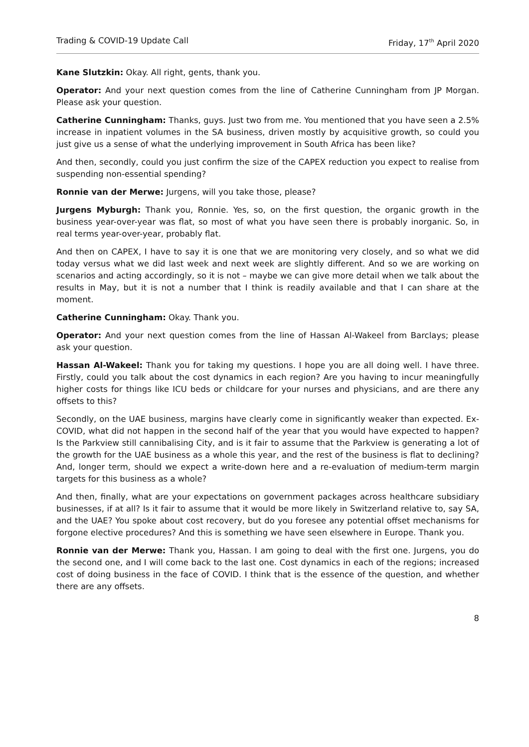Trading & COVID-19 Update Call Friday, 17<sup>th</sup> April 2020
Kane Slutzkin: Okay. All right, gents, thank you.
Operator: And your next question comes from the line of Catherine Cunningham from JP Morgan. Please ask your question.
Catherine Cunningham: Thanks, guys. Just two from me. You mentioned that you have seen a 2.5% increase in inpatient volumes in the SA business, driven mostly by acquisitive growth, so could you just give us a sense of what the underlying improvement in South Africa has been like?
And then, secondly, could you just confirm the size of the CAPEX reduction you expect to realise from suspending non-essential spending?
Ronnie van der Merwe: Jurgens, will you take those, please?
Jurgens Myburgh: Thank you, Ronnie. Yes, so, on the first question, the organic growth in the business year-over-year was flat, so most of what you have seen there is probably inorganic. So, in real terms year-over-year, probably flat.
And then on CAPEX, I have to say it is one that we are monitoring very closely, and so what we did today versus what we did last week and next week are slightly different. And so we are working on scenarios and acting accordingly, so it is not – maybe we can give more detail when we talk about the results in May, but it is not a number that I think is readily available and that I can share at the moment.
Catherine Cunningham: Okay. Thank you.
Operator: And your next question comes from the line of Hassan Al-Wakeel from Barclays; please ask your question.
Hassan Al-Wakeel: Thank you for taking my questions. I hope you are all doing well. I have three. Firstly, could you talk about the cost dynamics in each region? Are you having to incur meaningfully higher costs for things like ICU beds or childcare for your nurses and physicians, and are there any offsets to this?
Secondly, on the UAE business, margins have clearly come in significantly weaker than expected. Ex-COVID, what did not happen in the second half of the year that you would have expected to happen? Is the Parkview still cannibalising City, and is it fair to assume that the Parkview is generating a lot of the growth for the UAE business as a whole this year, and the rest of the business is flat to declining? And, longer term, should we expect a write-down here and a re-evaluation of medium-term margin targets for this business as a whole?
And then, finally, what are your expectations on government packages across healthcare subsidiary businesses, if at all? Is it fair to assume that it would be more likely in Switzerland relative to, say SA, and the UAE? You spoke about cost recovery, but do you foresee any potential offset mechanisms for forgone elective procedures? And this is something we have seen elsewhere in Europe. Thank you.
Ronnie van der Merwe: Thank you, Hassan. I am going to deal with the first one. Jurgens, you do the second one, and I will come back to the last one. Cost dynamics in each of the regions; increased cost of doing business in the face of COVID. I think that is the essence of the question, and whether there are any offsets.
8